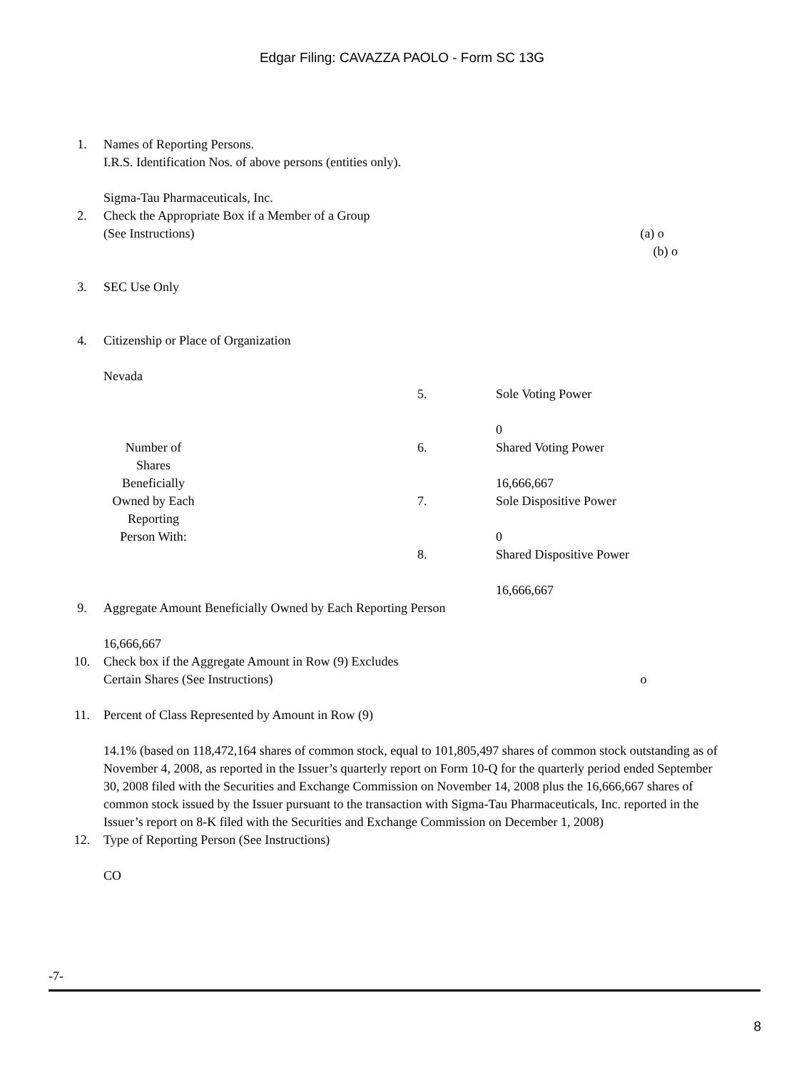Edgar Filing: CAVAZZA PAOLO - Form SC 13G
| 1. | Names of Reporting Persons. I.R.S. Identification Nos. of above persons (entities only). Sigma-Tau Pharmaceuticals, Inc. | | |
| 2. | Check the Appropriate Box if a Member of a Group (See Instructions) | | (a) o (b) o |
| 3. | SEC Use Only | | |
| 4. | Citizenship or Place of Organization Nevada | | |
| | Number of Shares Beneficially Owned by Each Reporting Person With: | 5. Sole Voting Power 0 | |
| | | 6. Shared Voting Power 16,666,667 | |
| | | 7. Sole Dispositive Power 0 | |
| | | 8. Shared Dispositive Power 16,666,667 | |
| 9. | Aggregate Amount Beneficially Owned by Each Reporting Person 16,666,667 | | |
| 10. | Check box if the Aggregate Amount in Row (9) Excludes Certain Shares (See Instructions) | | o |
| 11. | Percent of Class Represented by Amount in Row (9) 14.1% (based on 118,472,164 shares of common stock, equal to 101,805,497 shares of common stock outstanding as of November 4, 2008, as reported in the Issuer’s quarterly report on Form 10-Q for the quarterly period ended September 30, 2008 filed with the Securities and Exchange Commission on November 14, 2008 plus the 16,666,667 shares of common stock issued by the Issuer pursuant to the transaction with Sigma-Tau Pharmaceuticals, Inc. reported in the Issuer’s report on 8-K filed with the Securities and Exchange Commission on December 1, 2008) | | |
| 12. | Type of Reporting Person (See Instructions) CO | | |
-7-
8